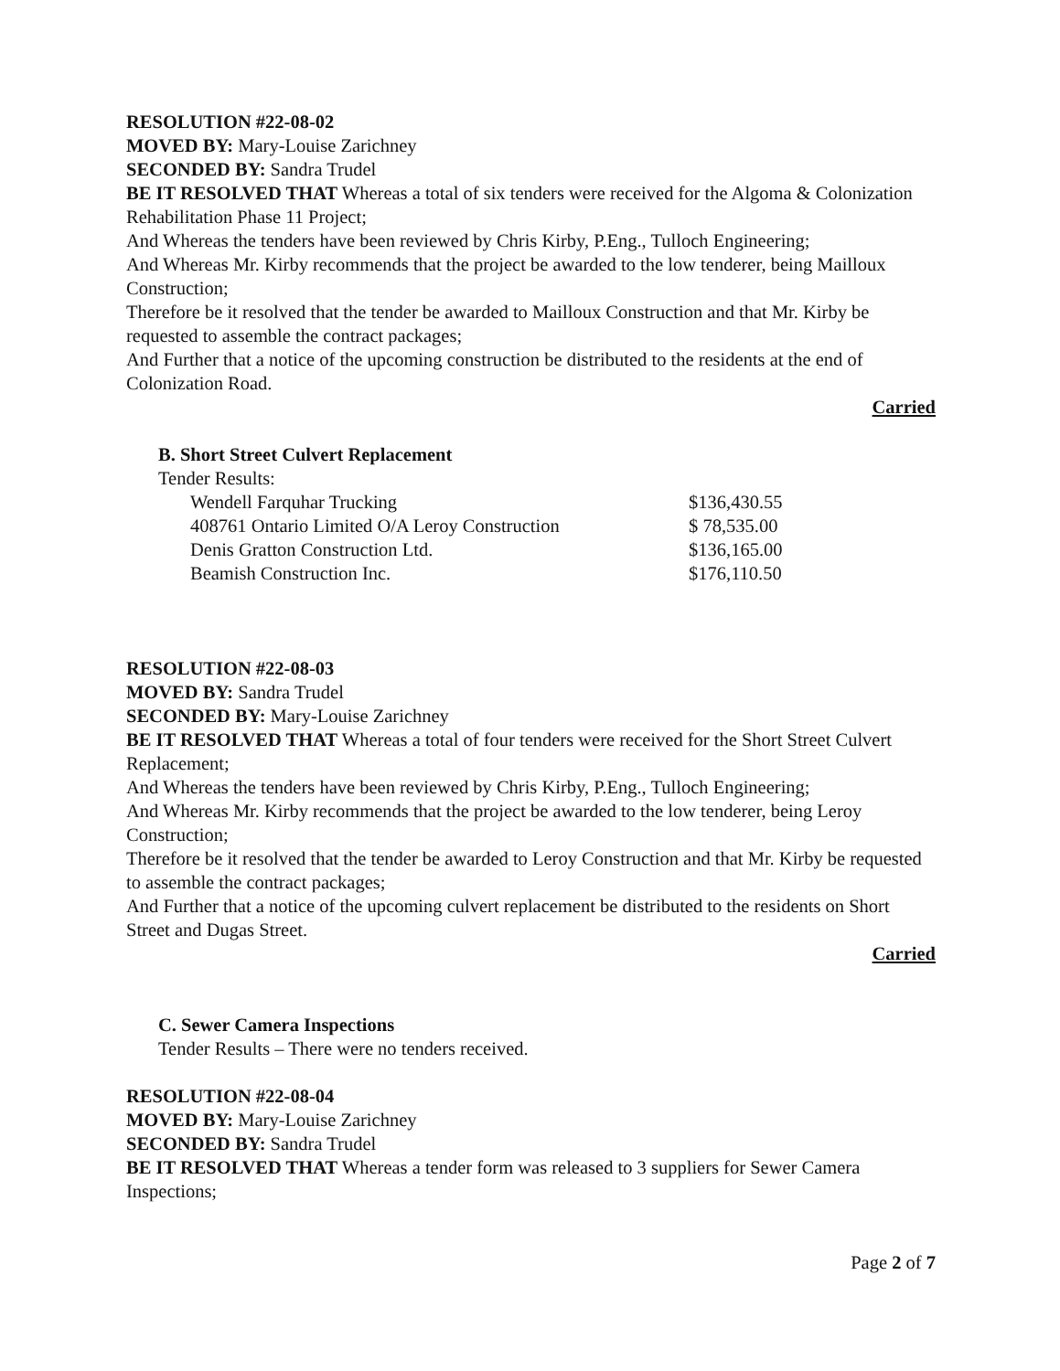RESOLUTION #22-08-02
MOVED BY: Mary-Louise Zarichney
SECONDED BY: Sandra Trudel
BE IT RESOLVED THAT Whereas a total of six tenders were received for the Algoma & Colonization Rehabilitation Phase 11 Project;
And Whereas the tenders have been reviewed by Chris Kirby, P.Eng., Tulloch Engineering;
And Whereas Mr. Kirby recommends that the project be awarded to the low tenderer, being Mailloux Construction;
Therefore be it resolved that the tender be awarded to Mailloux Construction and that Mr. Kirby be requested to assemble the contract packages;
And Further that a notice of the upcoming construction be distributed to the residents at the end of Colonization Road.
Carried
B. Short Street Culvert Replacement
Tender Results:
| Wendell Farquhar Trucking | $136,430.55 |
| 408761 Ontario Limited O/A Leroy Construction | $ 78,535.00 |
| Denis Gratton Construction Ltd. | $136,165.00 |
| Beamish Construction Inc. | $176,110.50 |
RESOLUTION #22-08-03
MOVED BY: Sandra Trudel
SECONDED BY: Mary-Louise Zarichney
BE IT RESOLVED THAT Whereas a total of four tenders were received for the Short Street Culvert Replacement;
And Whereas the tenders have been reviewed by Chris Kirby, P.Eng., Tulloch Engineering;
And Whereas Mr. Kirby recommends that the project be awarded to the low tenderer, being Leroy Construction;
Therefore be it resolved that the tender be awarded to Leroy Construction and that Mr. Kirby be requested to assemble the contract packages;
And Further that a notice of the upcoming culvert replacement be distributed to the residents on Short Street and Dugas Street.
Carried
C. Sewer Camera Inspections
Tender Results – There were no tenders received.
RESOLUTION #22-08-04
MOVED BY: Mary-Louise Zarichney
SECONDED BY: Sandra Trudel
BE IT RESOLVED THAT Whereas a tender form was released to 3 suppliers for Sewer Camera Inspections;
Page 2 of 7